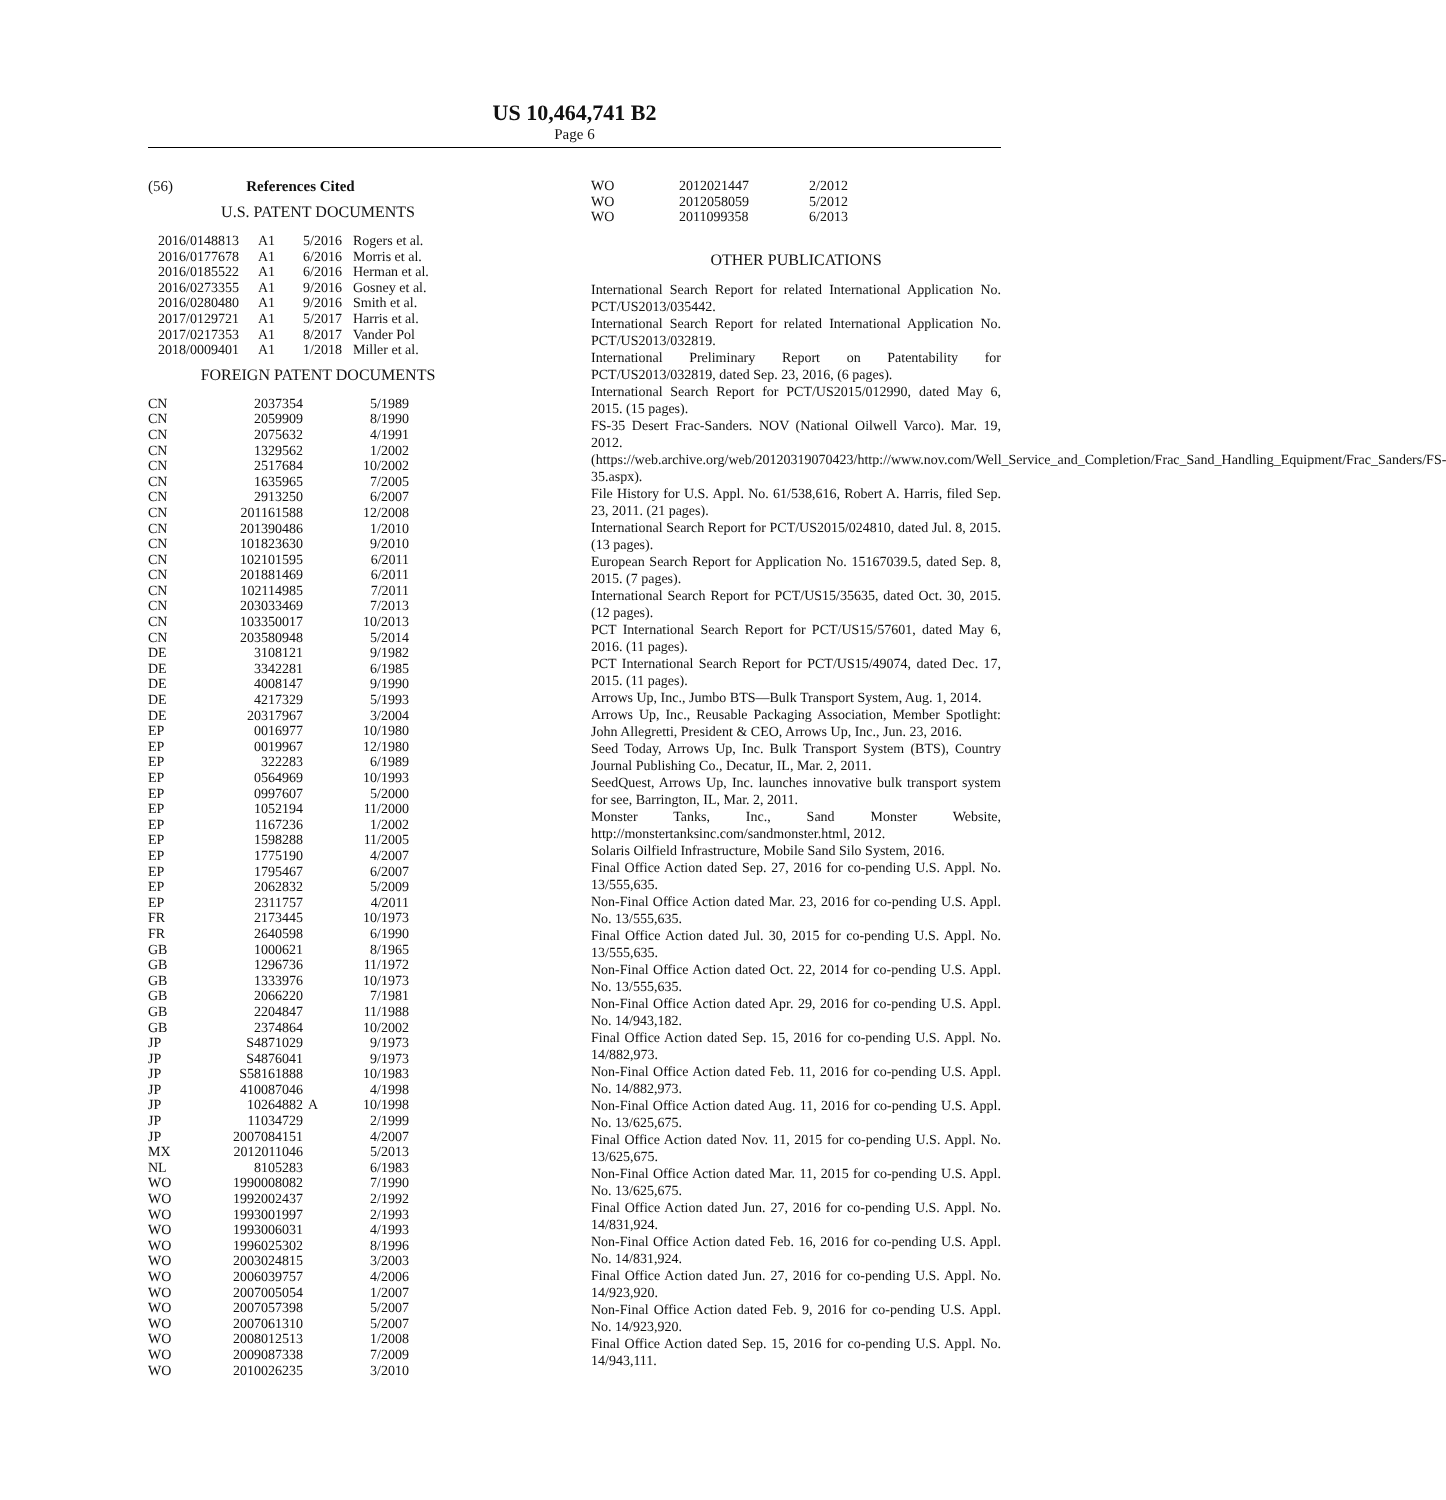US 10,464,741 B2
Page 6
(56) References Cited
U.S. PATENT DOCUMENTS
| 2016/0148813 | A1 | 5/2016 | Rogers et al. |
| 2016/0177678 | A1 | 6/2016 | Morris et al. |
| 2016/0185522 | A1 | 6/2016 | Herman et al. |
| 2016/0273355 | A1 | 9/2016 | Gosney et al. |
| 2016/0280480 | A1 | 9/2016 | Smith et al. |
| 2017/0129721 | A1 | 5/2017 | Harris et al. |
| 2017/0217353 | A1 | 8/2017 | Vander Pol |
| 2018/0009401 | A1 | 1/2018 | Miller et al. |
FOREIGN PATENT DOCUMENTS
| CN | 2037354 | | 5/1989 |
| CN | 2059909 | | 8/1990 |
| CN | 2075632 | | 4/1991 |
| CN | 1329562 | | 1/2002 |
| CN | 2517684 | | 10/2002 |
| CN | 1635965 | | 7/2005 |
| CN | 2913250 | | 6/2007 |
| CN | 201161588 | | 12/2008 |
| CN | 201390486 | | 1/2010 |
| CN | 101823630 | | 9/2010 |
| CN | 102101595 | | 6/2011 |
| CN | 201881469 | | 6/2011 |
| CN | 102114985 | | 7/2011 |
| CN | 203033469 | | 7/2013 |
| CN | 103350017 | | 10/2013 |
| CN | 203580948 | | 5/2014 |
| DE | 3108121 | | 9/1982 |
| DE | 3342281 | | 6/1985 |
| DE | 4008147 | | 9/1990 |
| DE | 4217329 | | 5/1993 |
| DE | 20317967 | | 3/2004 |
| EP | 0016977 | | 10/1980 |
| EP | 0019967 | | 12/1980 |
| EP | 322283 | | 6/1989 |
| EP | 0564969 | | 10/1993 |
| EP | 0997607 | | 5/2000 |
| EP | 1052194 | | 11/2000 |
| EP | 1167236 | | 1/2002 |
| EP | 1598288 | | 11/2005 |
| EP | 1775190 | | 4/2007 |
| EP | 1795467 | | 6/2007 |
| EP | 2062832 | | 5/2009 |
| EP | 2311757 | | 4/2011 |
| FR | 2173445 | | 10/1973 |
| FR | 2640598 | | 6/1990 |
| GB | 1000621 | | 8/1965 |
| GB | 1296736 | | 11/1972 |
| GB | 1333976 | | 10/1973 |
| GB | 2066220 | | 7/1981 |
| GB | 2204847 | | 11/1988 |
| GB | 2374864 | | 10/2002 |
| JP | S4871029 | | 9/1973 |
| JP | S4876041 | | 9/1973 |
| JP | S58161888 | | 10/1983 |
| JP | 410087046 | | 4/1998 |
| JP | 10264882 | A | 10/1998 |
| JP | 11034729 | | 2/1999 |
| JP | 2007084151 | | 4/2007 |
| MX | 2012011046 | | 5/2013 |
| NL | 8105283 | | 6/1983 |
| WO | 1990008082 | | 7/1990 |
| WO | 1992002437 | | 2/1992 |
| WO | 1993001997 | | 2/1993 |
| WO | 1993006031 | | 4/1993 |
| WO | 1996025302 | | 8/1996 |
| WO | 2003024815 | | 3/2003 |
| WO | 2006039757 | | 4/2006 |
| WO | 2007005054 | | 1/2007 |
| WO | 2007057398 | | 5/2007 |
| WO | 2007061310 | | 5/2007 |
| WO | 2008012513 | | 1/2008 |
| WO | 2009087338 | | 7/2009 |
| WO | 2010026235 | | 3/2010 |
| WO | 2012021447 | 2/2012 |
| WO | 2012058059 | 5/2012 |
| WO | 2011099358 | 6/2013 |
OTHER PUBLICATIONS
International Search Report for related International Application No. PCT/US2013/035442.
International Search Report for related International Application No. PCT/US2013/032819.
International Preliminary Report on Patentability for PCT/US2013/032819, dated Sep. 23, 2016, (6 pages).
International Search Report for PCT/US2015/012990, dated May 6, 2015. (15 pages).
FS-35 Desert Frac-Sanders. NOV (National Oilwell Varco). Mar. 19, 2012. (https://web.archive.org/web/20120319070423/http://www.nov.com/Well_Service_and_Completion/Frac_Sand_Handling_Equipment/Frac_Sanders/FS-35.aspx).
File History for U.S. Appl. No. 61/538,616, Robert A. Harris, filed Sep. 23, 2011. (21 pages).
International Search Report for PCT/US2015/024810, dated Jul. 8, 2015. (13 pages).
European Search Report for Application No. 15167039.5, dated Sep. 8, 2015. (7 pages).
International Search Report for PCT/US15/35635, dated Oct. 30, 2015. (12 pages).
PCT International Search Report for PCT/US15/57601, dated May 6, 2016. (11 pages).
PCT International Search Report for PCT/US15/49074, dated Dec. 17, 2015. (11 pages).
Arrows Up, Inc., Jumbo BTS—Bulk Transport System, Aug. 1, 2014.
Arrows Up, Inc., Reusable Packaging Association, Member Spotlight: John Allegretti, President & CEO, Arrows Up, Inc., Jun. 23, 2016.
Seed Today, Arrows Up, Inc. Bulk Transport System (BTS), Country Journal Publishing Co., Decatur, IL, Mar. 2, 2011.
SeedQuest, Arrows Up, Inc. launches innovative bulk transport system for see, Barrington, IL, Mar. 2, 2011.
Monster Tanks, Inc., Sand Monster Website, http://monstertanksinc.com/sandmonster.html, 2012.
Solaris Oilfield Infrastructure, Mobile Sand Silo System, 2016.
Final Office Action dated Sep. 27, 2016 for co-pending U.S. Appl. No. 13/555,635.
Non-Final Office Action dated Mar. 23, 2016 for co-pending U.S. Appl. No. 13/555,635.
Final Office Action dated Jul. 30, 2015 for co-pending U.S. Appl. No. 13/555,635.
Non-Final Office Action dated Oct. 22, 2014 for co-pending U.S. Appl. No. 13/555,635.
Non-Final Office Action dated Apr. 29, 2016 for co-pending U.S. Appl. No. 14/943,182.
Final Office Action dated Sep. 15, 2016 for co-pending U.S. Appl. No. 14/882,973.
Non-Final Office Action dated Feb. 11, 2016 for co-pending U.S. Appl. No. 14/882,973.
Non-Final Office Action dated Aug. 11, 2016 for co-pending U.S. Appl. No. 13/625,675.
Final Office Action dated Nov. 11, 2015 for co-pending U.S. Appl. No. 13/625,675.
Non-Final Office Action dated Mar. 11, 2015 for co-pending U.S. Appl. No. 13/625,675.
Final Office Action dated Jun. 27, 2016 for co-pending U.S. Appl. No. 14/831,924.
Non-Final Office Action dated Feb. 16, 2016 for co-pending U.S. Appl. No. 14/831,924.
Final Office Action dated Jun. 27, 2016 for co-pending U.S. Appl. No. 14/923,920.
Non-Final Office Action dated Feb. 9, 2016 for co-pending U.S. Appl. No. 14/923,920.
Final Office Action dated Sep. 15, 2016 for co-pending U.S. Appl. No. 14/943,111.